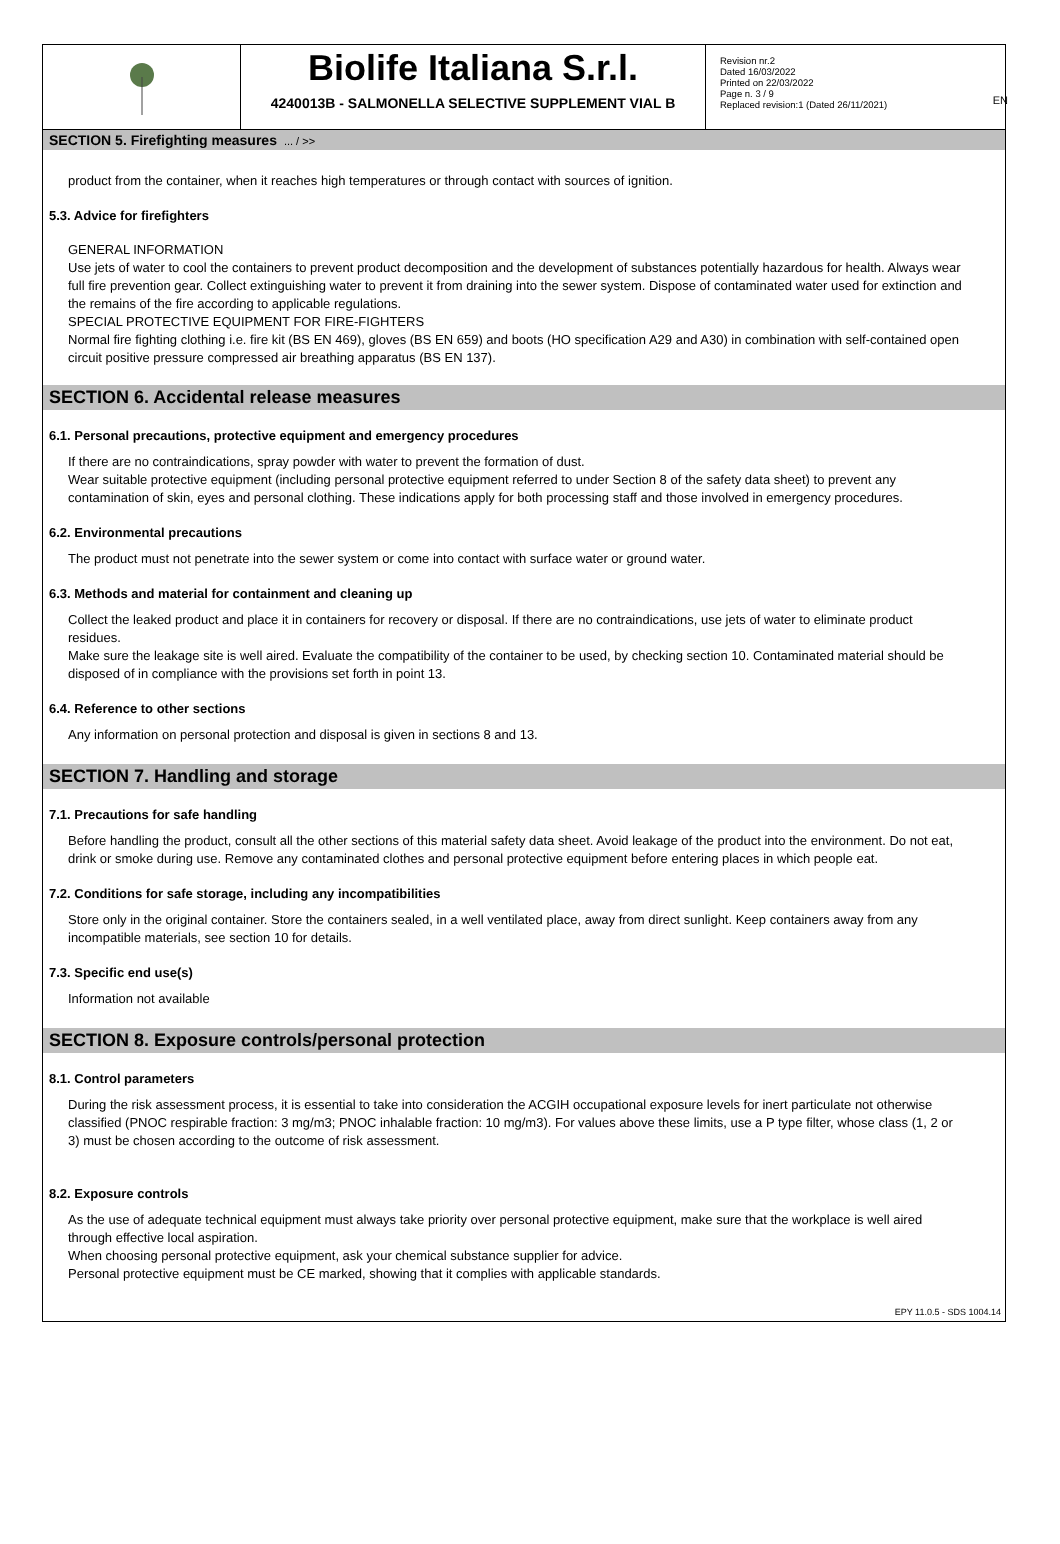EN
Biolife Italiana S.r.l.
4240013B - SALMONELLA SELECTIVE SUPPLEMENT VIAL B
Revision nr.2
Dated 16/03/2022
Printed on 22/03/2022
Page n. 3 / 9
Replaced revision:1 (Dated 26/11/2021)
SECTION 5. Firefighting measures ... / >>
product from the container, when it reaches high temperatures or through contact with sources of ignition.
5.3. Advice for firefighters
GENERAL INFORMATION
Use jets of water to cool the containers to prevent product decomposition and the development of substances potentially hazardous for health. Always wear full fire prevention gear. Collect extinguishing water to prevent it from draining into the sewer system. Dispose of contaminated water used for extinction and the remains of the fire according to applicable regulations.
SPECIAL PROTECTIVE EQUIPMENT FOR FIRE-FIGHTERS
Normal fire fighting clothing i.e. fire kit (BS EN 469), gloves (BS EN 659) and boots (HO specification A29 and A30) in combination with self-contained open circuit positive pressure compressed air breathing apparatus (BS EN 137).
SECTION 6. Accidental release measures
6.1. Personal precautions, protective equipment and emergency procedures
If there are no contraindications, spray powder with water to prevent the formation of dust.
Wear suitable protective equipment (including personal protective equipment referred to under Section 8 of the safety data sheet) to prevent any contamination of skin, eyes and personal clothing. These indications apply for both processing staff and those involved in emergency procedures.
6.2. Environmental precautions
The product must not penetrate into the sewer system or come into contact with surface water or ground water.
6.3. Methods and material for containment and cleaning up
Collect the leaked product and place it in containers for recovery or disposal. If there are no contraindications, use jets of water to eliminate product residues.
Make sure the leakage site is well aired. Evaluate the compatibility of the container to be used, by checking section 10. Contaminated material should be disposed of in compliance with the provisions set forth in point 13.
6.4. Reference to other sections
Any information on personal protection and disposal is given in sections 8 and 13.
SECTION 7. Handling and storage
7.1. Precautions for safe handling
Before handling the product, consult all the other sections of this material safety data sheet. Avoid leakage of the product into the environment. Do not eat, drink or smoke during use. Remove any contaminated clothes and personal protective equipment before entering places in which people eat.
7.2. Conditions for safe storage, including any incompatibilities
Store only in the original container. Store the containers sealed, in a well ventilated place, away from direct sunlight. Keep containers away from any incompatible materials, see section 10 for details.
7.3. Specific end use(s)
Information not available
SECTION 8. Exposure controls/personal protection
8.1. Control parameters
During the risk assessment process, it is essential to take into consideration the ACGIH occupational exposure levels for inert particulate not otherwise classified (PNOC respirable fraction: 3 mg/m3; PNOC inhalable fraction: 10 mg/m3). For values above these limits, use a P type filter, whose class (1, 2 or 3) must be chosen according to the outcome of risk assessment.
8.2. Exposure controls
As the use of adequate technical equipment must always take priority over personal protective equipment, make sure that the workplace is well aired through effective local aspiration.
When choosing personal protective equipment, ask your chemical substance supplier for advice.
Personal protective equipment must be CE marked, showing that it complies with applicable standards.
EPY 11.0.5 - SDS 1004.14